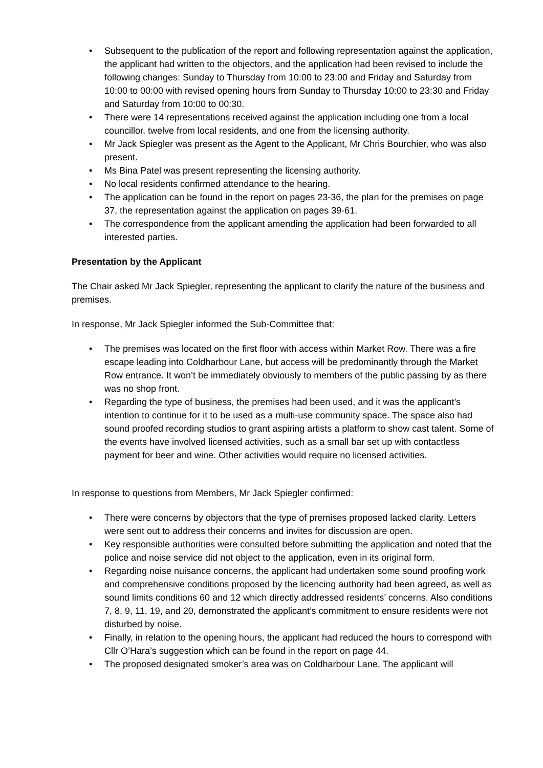Subsequent to the publication of the report and following representation against the application, the applicant had written to the objectors, and the application had been revised to include the following changes: Sunday to Thursday from 10:00 to 23:00 and Friday and Saturday from 10:00 to 00:00 with revised opening hours from Sunday to Thursday 10:00 to 23:30 and Friday and Saturday from 10:00 to 00:30.
There were 14 representations received against the application including one from a local councillor, twelve from local residents, and one from the licensing authority.
Mr Jack Spiegler was present as the Agent to the Applicant, Mr Chris Bourchier, who was also present.
Ms Bina Patel was present representing the licensing authority.
No local residents confirmed attendance to the hearing.
The application can be found in the report on pages 23-36, the plan for the premises on page 37, the representation against the application on pages 39-61.
The correspondence from the applicant amending the application had been forwarded to all interested parties.
Presentation by the Applicant
The Chair asked Mr Jack Spiegler, representing the applicant to clarify the nature of the business and premises.
In response, Mr Jack Spiegler informed the Sub-Committee that:
The premises was located on the first floor with access within Market Row. There was a fire escape leading into Coldharbour Lane, but access will be predominantly through the Market Row entrance. It won’t be immediately obviously to members of the public passing by as there was no shop front.
Regarding the type of business, the premises had been used, and it was the applicant’s intention to continue for it to be used as a multi-use community space. The space also had sound proofed recording studios to grant aspiring artists a platform to show cast talent. Some of the events have involved licensed activities, such as a small bar set up with contactless payment for beer and wine. Other activities would require no licensed activities.
In response to questions from Members, Mr Jack Spiegler confirmed:
There were concerns by objectors that the type of premises proposed lacked clarity. Letters were sent out to address their concerns and invites for discussion are open.
Key responsible authorities were consulted before submitting the application and noted that the police and noise service did not object to the application, even in its original form.
Regarding noise nuisance concerns, the applicant had undertaken some sound proofing work and comprehensive conditions proposed by the licencing authority had been agreed, as well as sound limits conditions 60 and 12 which directly addressed residents’ concerns. Also conditions 7, 8, 9, 11, 19, and 20, demonstrated the applicant’s commitment to ensure residents were not disturbed by noise.
Finally, in relation to the opening hours, the applicant had reduced the hours to correspond with Cllr O’Hara’s suggestion which can be found in the report on page 44.
The proposed designated smoker’s area was on Coldharbour Lane. The applicant will